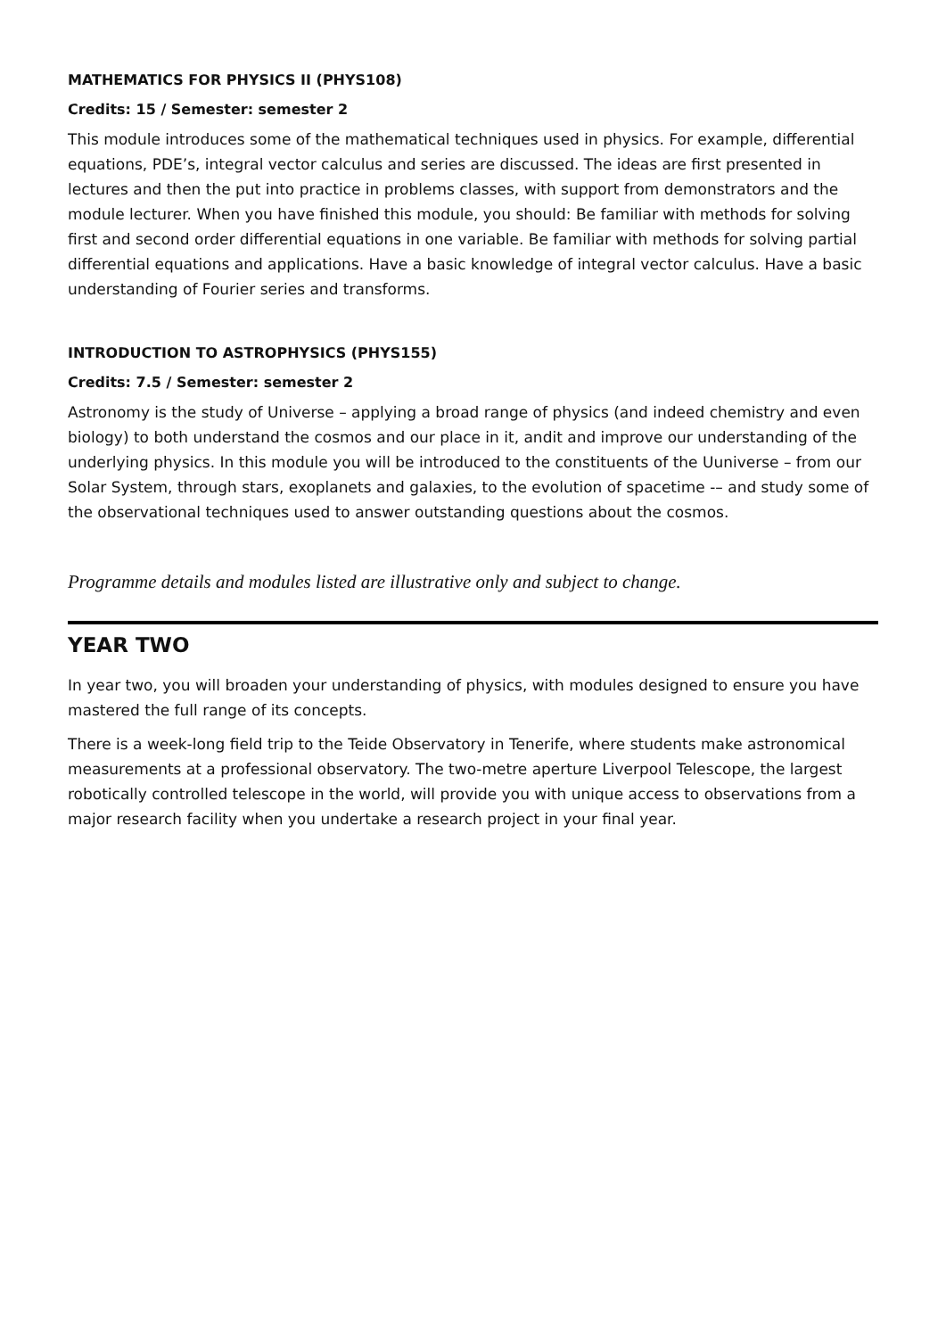MATHEMATICS FOR PHYSICS II (PHYS108)
Credits: 15 / Semester: semester 2
This module introduces some of the mathematical techniques used in physics. For example, differential equations, PDE’s, integral vector calculus and series are discussed. The ideas are first presented in lectures and then the put into practice in problems classes, with support from demonstrators and the module lecturer. When you have finished this module, you should: Be familiar with methods for solving first and second order differential equations in one variable. Be familiar with methods for solving partial differential equations and applications. Have a basic knowledge of integral vector calculus. Have a basic understanding of Fourier series and transforms.
INTRODUCTION TO ASTROPHYSICS (PHYS155)
Credits: 7.5 / Semester: semester 2
Astronomy is the study of Universe – applying a broad range of physics (and indeed chemistry and even biology) to both understand the cosmos and our place in it, andit and improve our understanding of the underlying physics. In this module you will be introduced to the constituents of the Uuniverse – from our Solar System, through stars, exoplanets and galaxies, to the evolution of spacetime -– and study some of the observational techniques used to answer outstanding questions about the cosmos.
Programme details and modules listed are illustrative only and subject to change.
YEAR TWO
In year two, you will broaden your understanding of physics, with modules designed to ensure you have mastered the full range of its concepts.
There is a week-long field trip to the Teide Observatory in Tenerife, where students make astronomical measurements at a professional observatory. The two-metre aperture Liverpool Telescope, the largest robotically controlled telescope in the world, will provide you with unique access to observations from a major research facility when you undertake a research project in your final year.